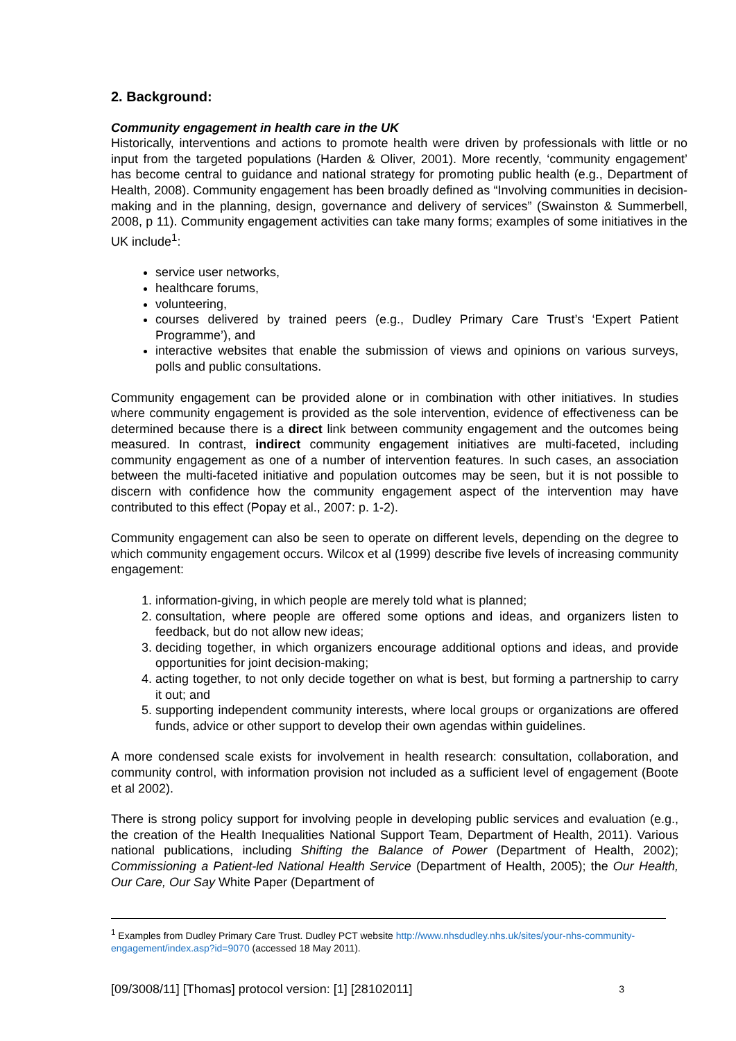2. Background:
Community engagement in health care in the UK
Historically, interventions and actions to promote health were driven by professionals with little or no input from the targeted populations (Harden & Oliver, 2001). More recently, ‘community engagement’ has become central to guidance and national strategy for promoting public health (e.g., Department of Health, 2008). Community engagement has been broadly defined as “Involving communities in decision-making and in the planning, design, governance and delivery of services” (Swainston & Summerbell, 2008, p 11). Community engagement activities can take many forms; examples of some initiatives in the UK include<sup>1</sup>:
service user networks,
healthcare forums,
volunteering,
courses delivered by trained peers (e.g., Dudley Primary Care Trust’s ‘Expert Patient Programme’), and
interactive websites that enable the submission of views and opinions on various surveys, polls and public consultations.
Community engagement can be provided alone or in combination with other initiatives. In studies where community engagement is provided as the sole intervention, evidence of effectiveness can be determined because there is a direct link between community engagement and the outcomes being measured. In contrast, indirect community engagement initiatives are multi-faceted, including community engagement as one of a number of intervention features. In such cases, an association between the multi-faceted initiative and population outcomes may be seen, but it is not possible to discern with confidence how the community engagement aspect of the intervention may have contributed to this effect (Popay et al., 2007: p. 1-2).
Community engagement can also be seen to operate on different levels, depending on the degree to which community engagement occurs. Wilcox et al (1999) describe five levels of increasing community engagement:
1. information-giving, in which people are merely told what is planned;
2. consultation, where people are offered some options and ideas, and organizers listen to feedback, but do not allow new ideas;
3. deciding together, in which organizers encourage additional options and ideas, and provide opportunities for joint decision-making;
4. acting together, to not only decide together on what is best, but forming a partnership to carry it out; and
5. supporting independent community interests, where local groups or organizations are offered funds, advice or other support to develop their own agendas within guidelines.
A more condensed scale exists for involvement in health research: consultation, collaboration, and community control, with information provision not included as a sufficient level of engagement (Boote et al 2002).
There is strong policy support for involving people in developing public services and evaluation (e.g., the creation of the Health Inequalities National Support Team, Department of Health, 2011). Various national publications, including Shifting the Balance of Power (Department of Health, 2002); Commissioning a Patient-led National Health Service (Department of Health, 2005); the Our Health, Our Care, Our Say White Paper (Department of
<sup>1</sup> Examples from Dudley Primary Care Trust. Dudley PCT website http://www.nhsdudley.nhs.uk/sites/your-nhs-community-engagement/index.asp?id=9070 (accessed 18 May 2011).
[09/3008/11] [Thomas] protocol version: [1] [28102011] 3